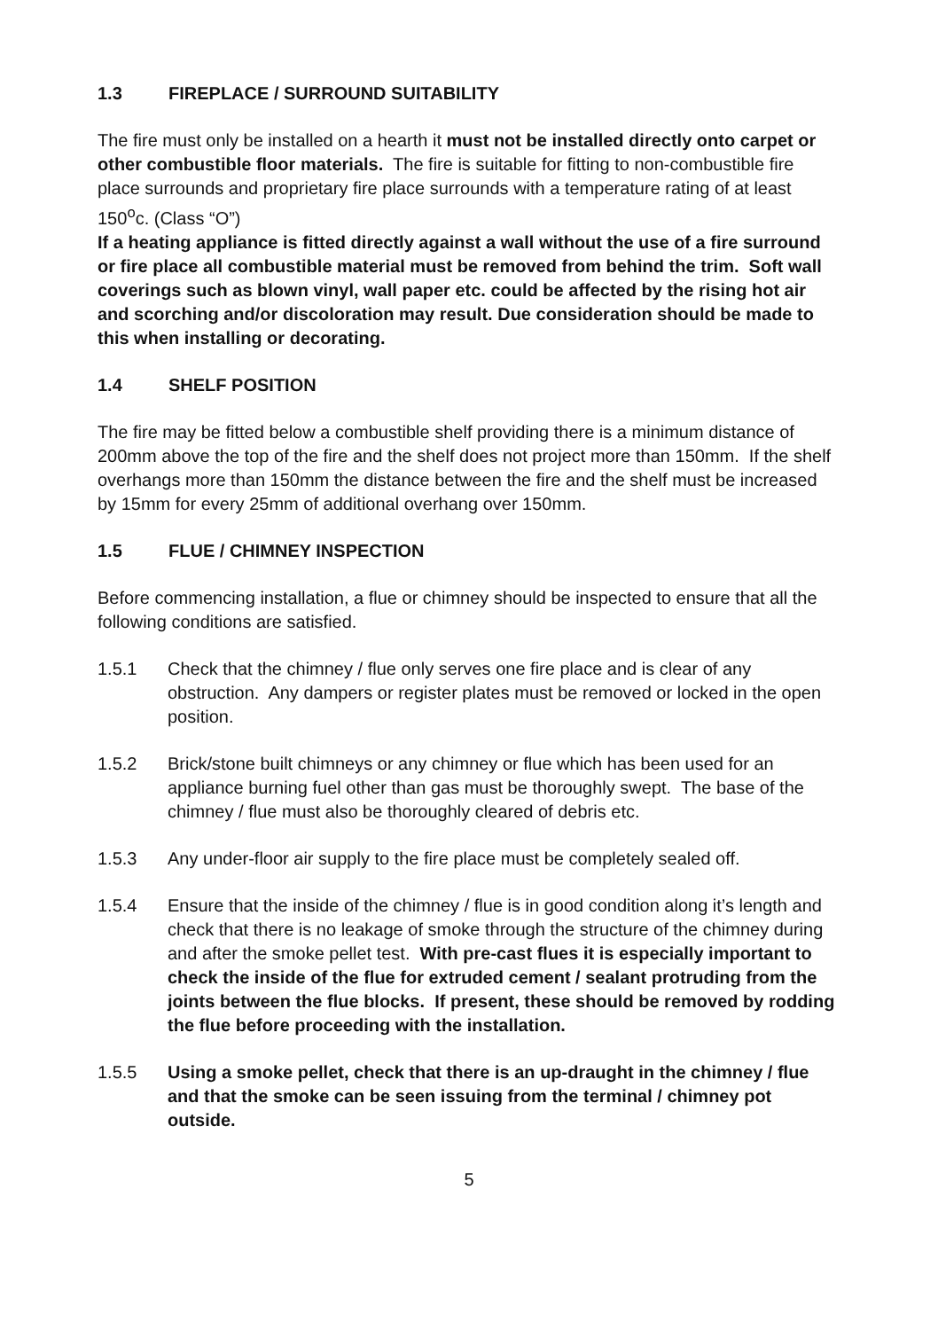1.3 FIREPLACE / SURROUND SUITABILITY
The fire must only be installed on a hearth it must not be installed directly onto carpet or other combustible floor materials. The fire is suitable for fitting to non-combustible fire place surrounds and proprietary fire place surrounds with a temperature rating of at least 150<sup>o</sup>c. (Class “O”)
If a heating appliance is fitted directly against a wall without the use of a fire surround or fire place all combustible material must be removed from behind the trim. Soft wall coverings such as blown vinyl, wall paper etc. could be affected by the rising hot air and scorching and/or discoloration may result. Due consideration should be made to this when installing or decorating.
1.4 SHELF POSITION
The fire may be fitted below a combustible shelf providing there is a minimum distance of 200mm above the top of the fire and the shelf does not project more than 150mm. If the shelf overhangs more than 150mm the distance between the fire and the shelf must be increased by 15mm for every 25mm of additional overhang over 150mm.
1.5 FLUE / CHIMNEY INSPECTION
Before commencing installation, a flue or chimney should be inspected to ensure that all the following conditions are satisfied.
1.5.1 Check that the chimney / flue only serves one fire place and is clear of any obstruction. Any dampers or register plates must be removed or locked in the open position.
1.5.2 Brick/stone built chimneys or any chimney or flue which has been used for an appliance burning fuel other than gas must be thoroughly swept. The base of the chimney / flue must also be thoroughly cleared of debris etc.
1.5.3 Any under-floor air supply to the fire place must be completely sealed off.
1.5.4 Ensure that the inside of the chimney / flue is in good condition along it’s length and check that there is no leakage of smoke through the structure of the chimney during and after the smoke pellet test. With pre-cast flues it is especially important to check the inside of the flue for extruded cement / sealant protruding from the joints between the flue blocks. If present, these should be removed by rodding the flue before proceeding with the installation.
1.5.5 Using a smoke pellet, check that there is an up-draught in the chimney / flue and that the smoke can be seen issuing from the terminal / chimney pot outside.
5